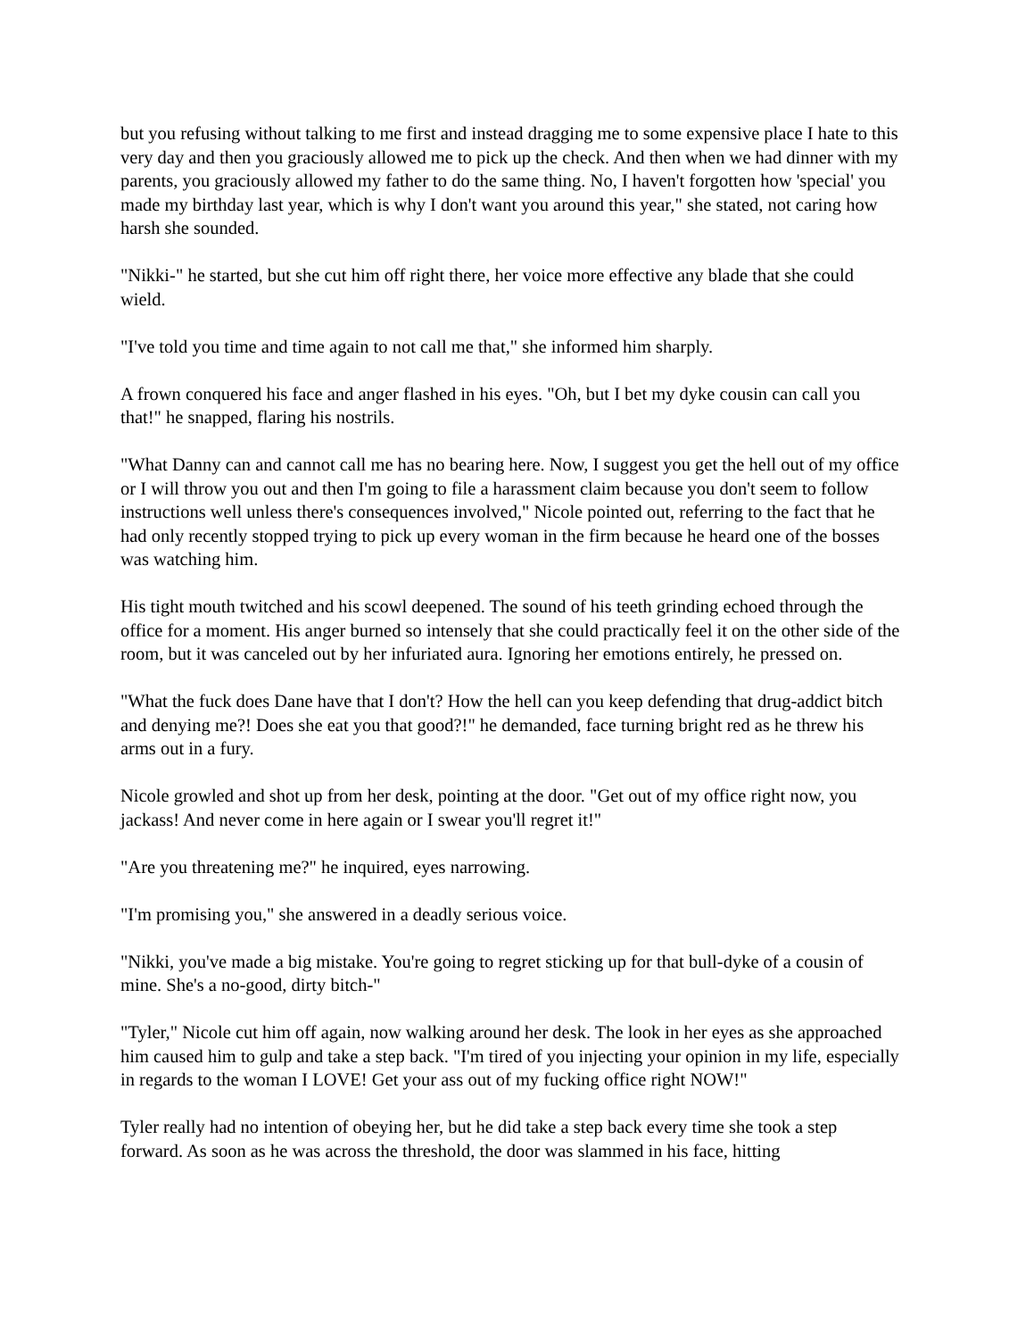but you refusing without talking to me first and instead dragging me to some expensive place I hate to this very day and then you graciously allowed me to pick up the check. And then when we had dinner with my parents, you graciously allowed my father to do the same thing. No, I haven't forgotten how 'special' you made my birthday last year, which is why I don't want you around this year," she stated, not caring how harsh she sounded.
"Nikki-" he started, but she cut him off right there, her voice more effective any blade that she could wield.
"I've told you time and time again to not call me that," she informed him sharply.
A frown conquered his face and anger flashed in his eyes. "Oh, but I bet my dyke cousin can call you that!" he snapped, flaring his nostrils.
"What Danny can and cannot call me has no bearing here. Now, I suggest you get the hell out of my office or I will throw you out and then I'm going to file a harassment claim because you don't seem to follow instructions well unless there's consequences involved," Nicole pointed out, referring to the fact that he had only recently stopped trying to pick up every woman in the firm because he heard one of the bosses was watching him.
His tight mouth twitched and his scowl deepened. The sound of his teeth grinding echoed through the office for a moment. His anger burned so intensely that she could practically feel it on the other side of the room, but it was canceled out by her infuriated aura. Ignoring her emotions entirely, he pressed on.
"What the fuck does Dane have that I don't? How the hell can you keep defending that drug-addict bitch and denying me?! Does she eat you that good?!" he demanded, face turning bright red as he threw his arms out in a fury.
Nicole growled and shot up from her desk, pointing at the door. "Get out of my office right now, you jackass! And never come in here again or I swear you'll regret it!"
"Are you threatening me?" he inquired, eyes narrowing.
"I'm promising you," she answered in a deadly serious voice.
"Nikki, you've made a big mistake. You're going to regret sticking up for that bull-dyke of a cousin of mine. She's a no-good, dirty bitch-"
"Tyler," Nicole cut him off again, now walking around her desk. The look in her eyes as she approached him caused him to gulp and take a step back. "I'm tired of you injecting your opinion in my life, especially in regards to the woman I LOVE! Get your ass out of my fucking office right NOW!"
Tyler really had no intention of obeying her, but he did take a step back every time she took a step forward. As soon as he was across the threshold, the door was slammed in his face, hitting